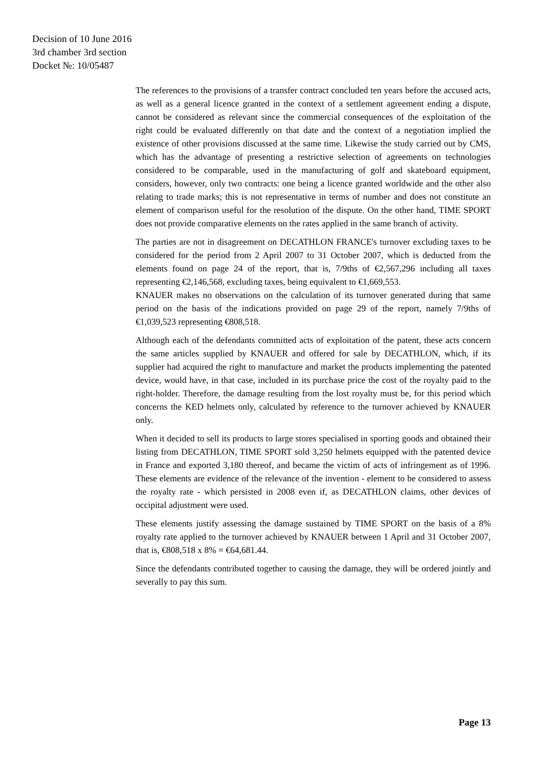Decision of 10 June 2016
3rd chamber 3rd section
Docket №: 10/05487
The references to the provisions of a transfer contract concluded ten years before the accused acts, as well as a general licence granted in the context of a settlement agreement ending a dispute, cannot be considered as relevant since the commercial consequences of the exploitation of the right could be evaluated differently on that date and the context of a negotiation implied the existence of other provisions discussed at the same time. Likewise the study carried out by CMS, which has the advantage of presenting a restrictive selection of agreements on technologies considered to be comparable, used in the manufacturing of golf and skateboard equipment, considers, however, only two contracts: one being a licence granted worldwide and the other also relating to trade marks; this is not representative in terms of number and does not constitute an element of comparison useful for the resolution of the dispute. On the other hand, TIME SPORT does not provide comparative elements on the rates applied in the same branch of activity.
The parties are not in disagreement on DECATHLON FRANCE's turnover excluding taxes to be considered for the period from 2 April 2007 to 31 October 2007, which is deducted from the elements found on page 24 of the report, that is, 7/9ths of €2,567,296 including all taxes representing €2,146,568, excluding taxes, being equivalent to €1,669,553.
KNAUER makes no observations on the calculation of its turnover generated during that same period on the basis of the indications provided on page 29 of the report, namely 7/9ths of €1,039,523 representing €808,518.
Although each of the defendants committed acts of exploitation of the patent, these acts concern the same articles supplied by KNAUER and offered for sale by DECATHLON, which, if its supplier had acquired the right to manufacture and market the products implementing the patented device, would have, in that case, included in its purchase price the cost of the royalty paid to the right-holder. Therefore, the damage resulting from the lost royalty must be, for this period which concerns the KED helmets only, calculated by reference to the turnover achieved by KNAUER only.
When it decided to sell its products to large stores specialised in sporting goods and obtained their listing from DECATHLON, TIME SPORT sold 3,250 helmets equipped with the patented device in France and exported 3,180 thereof, and became the victim of acts of infringement as of 1996. These elements are evidence of the relevance of the invention - element to be considered to assess the royalty rate - which persisted in 2008 even if, as DECATHLON claims, other devices of occipital adjustment were used.
These elements justify assessing the damage sustained by TIME SPORT on the basis of a 8% royalty rate applied to the turnover achieved by KNAUER between 1 April and 31 October 2007, that is, €808,518 x 8% = €64,681.44.
Since the defendants contributed together to causing the damage, they will be ordered jointly and severally to pay this sum.
Page 13